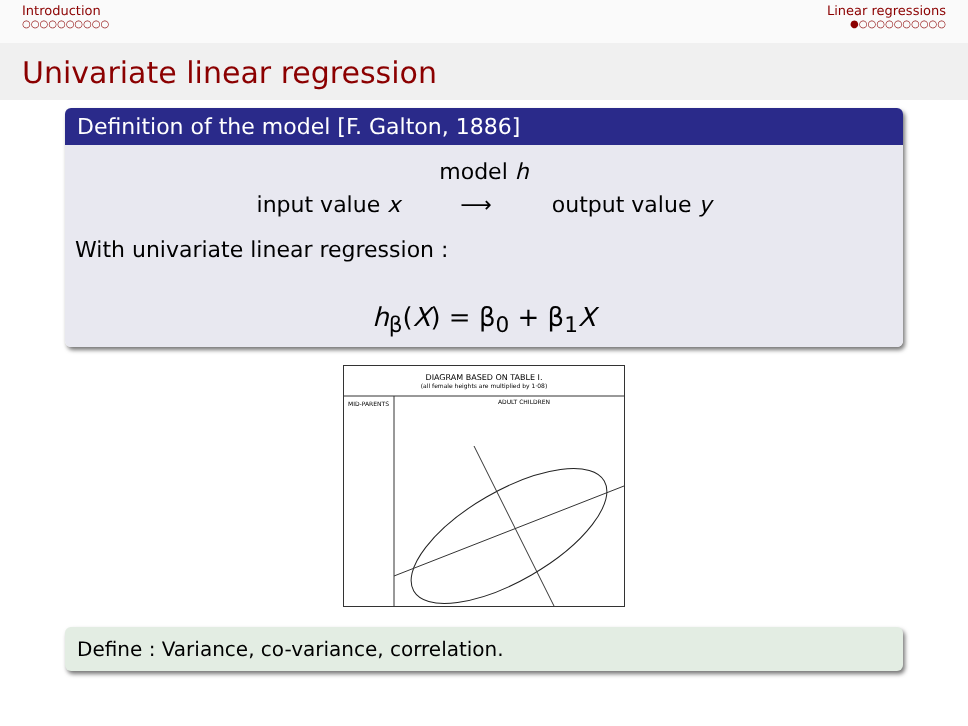Introduction
○○○○○○○○○○
Linear regressions
●○○○○○○○○○○
Univariate linear regression
Definition of the model [F. Galton, 1886]
model h
input value x ⟶ output value y
With univariate linear regression :
h<sub>β</sub>(X) = β<sub>0</sub> + β<sub>1</sub>X
DIAGRAM BASED ON TABLE I.
(all female heights are multiplied by 1·08)
MID-PARENTS
ADULT CHILDREN
Define : Variance, co-variance, correlation.